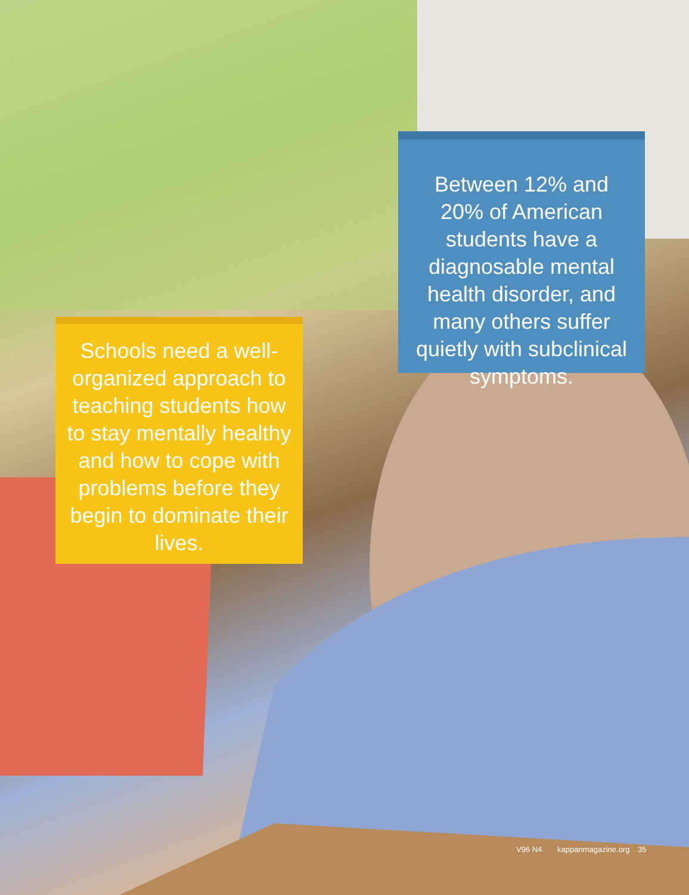Between 12% and 20% of American students have a diagnosable mental health disorder, and many others suffer quietly with subclinical symptoms.
Schools need a well-organized approach to teaching students how to stay mentally healthy and how to cope with problems before they begin to dominate their lives.
V96 N4 kappanmagazine.org 35